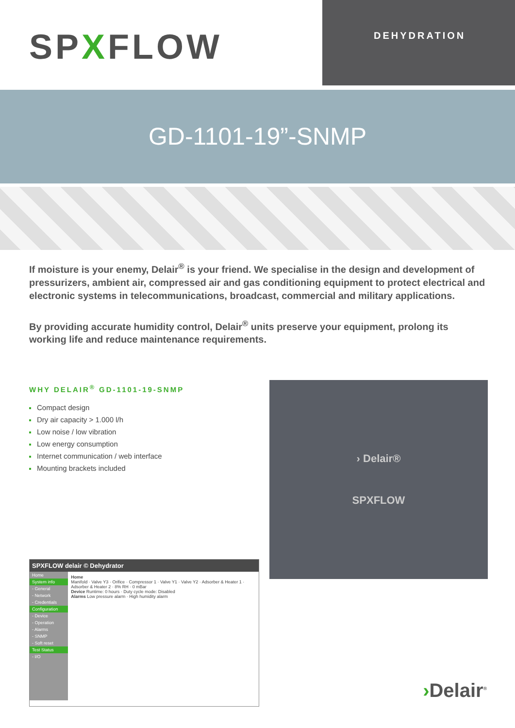SPXFLOW
DEHYDRATION
GD-1101-19”-SNMP
If moisture is your enemy, Delair<sup>®</sup> is your friend. We specialise in the design and development of pressurizers, ambient air, compressed air and gas conditioning equipment to protect electrical and electronic systems in telecommunications, broadcast, commercial and military applications.
By providing accurate humidity control, Delair<sup>®</sup> units preserve your equipment, prolong its working life and reduce maintenance requirements.
WHY DELAIR<sup>®</sup> GD-1101-19-SNMP
Compact design
Dry air capacity > 1.000 l/h
Low noise / low vibration
Low energy consumption
Internet communication / web interface
Mounting brackets included
SPXFLOW delair © Dehydrator
Home
System info
- General
- Network
- Credentials
Configuration
- Device
- Operation
- Alarms
- SNMP
- Soft reset
Test Status
- I/O
Home
Manifold · Valve Y3 · Orifice · Compressor 1 · Valve Y1 · Valve Y2 · Adsorber & Heater 1 · Adsorber & Heater 2 · 8% RH · 0 mBar
Device Runtime: 0 hours · Duty cycle mode: Disabled
Alarms Low pressure alarm · High humidity alarm
› Delair®
SPXFLOW
›Delair<sup>®</sup>